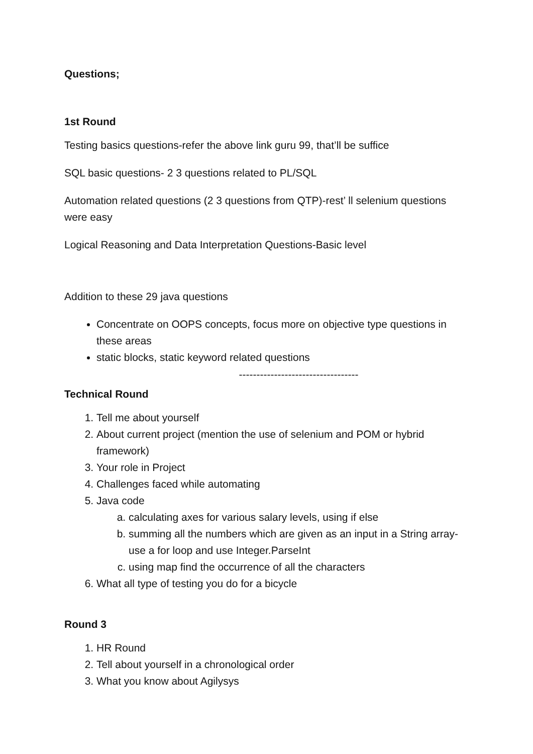Questions;
1st Round
Testing basics questions-refer the above link guru 99, that’ll be suffice
SQL basic questions- 2 3 questions related to PL/SQL
Automation related questions (2 3 questions from QTP)-rest’ ll selenium questions were easy
Logical Reasoning and Data Interpretation Questions-Basic level
Addition to these 29 java questions
Concentrate on OOPS concepts, focus more on objective type questions in these areas
static blocks, static keyword related questions
----------------------------------
Technical Round
1. Tell me about yourself
2. About current project (mention the use of selenium and POM or hybrid framework)
3. Your role in Project
4. Challenges faced while automating
5. Java code
a. calculating axes for various salary levels, using if else
b. summing all the numbers which are given as an input in a String array-use a for loop and use Integer.ParseInt
c. using map find the occurrence of all the characters
6. What all type of testing you do for a bicycle
Round 3
1. HR Round
2. Tell about yourself in a chronological order
3. What you know about Agilysys